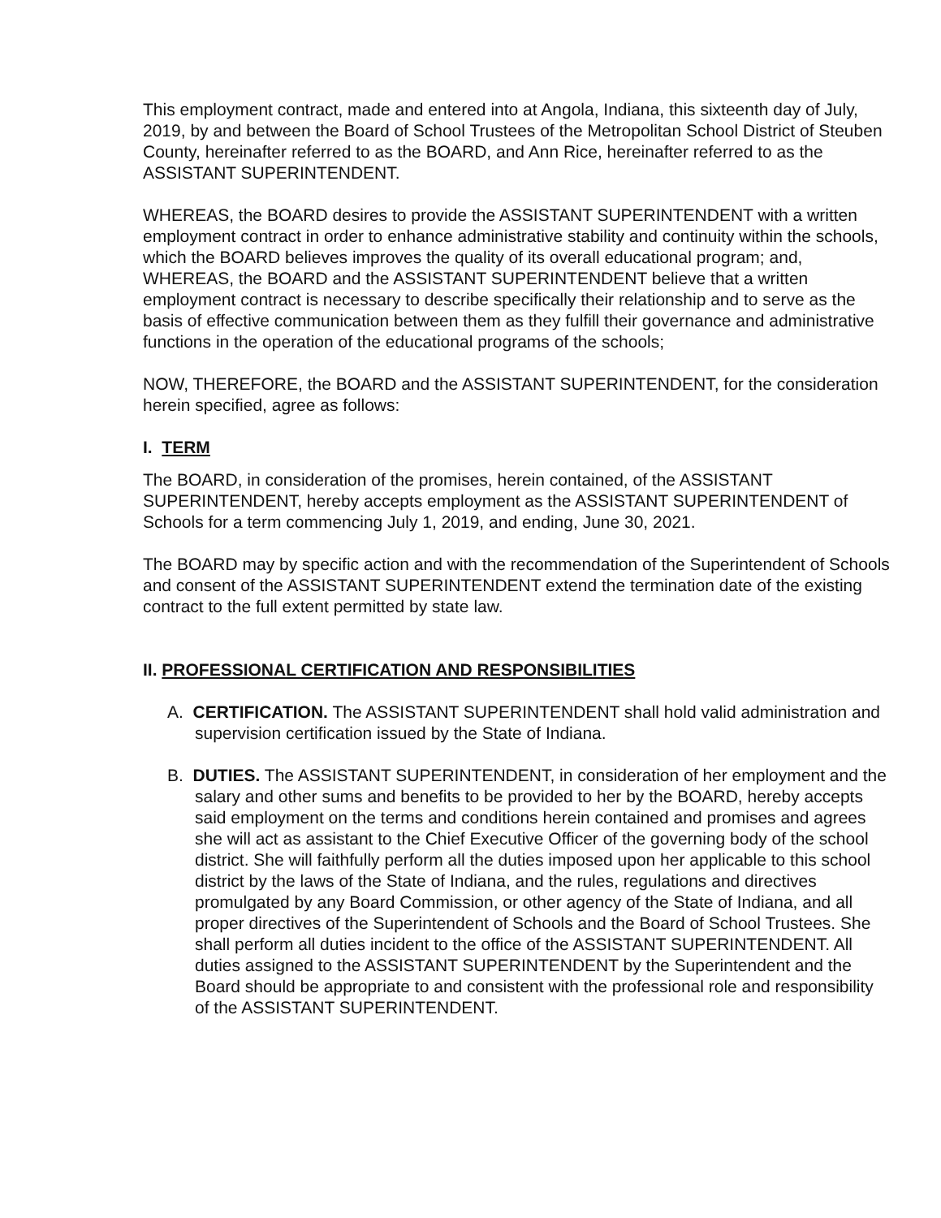This employment contract, made and entered into at Angola, Indiana, this sixteenth day of July, 2019, by and between the Board of School Trustees of the Metropolitan School District of Steuben County, hereinafter referred to as the BOARD, and Ann Rice, hereinafter referred to as the ASSISTANT SUPERINTENDENT.
WHEREAS, the BOARD desires to provide the ASSISTANT SUPERINTENDENT with a written employment contract in order to enhance administrative stability and continuity within the schools, which the BOARD believes improves the quality of its overall educational program; and, WHEREAS, the BOARD and the ASSISTANT SUPERINTENDENT believe that a written employment contract is necessary to describe specifically their relationship and to serve as the basis of effective communication between them as they fulfill their governance and administrative functions in the operation of the educational programs of the schools;
NOW, THEREFORE, the BOARD and the ASSISTANT SUPERINTENDENT, for the consideration herein specified, agree as follows:
I. TERM
The BOARD, in consideration of the promises, herein contained, of the ASSISTANT SUPERINTENDENT, hereby accepts employment as the ASSISTANT SUPERINTENDENT of Schools for a term commencing July 1, 2019, and ending, June 30, 2021.
The BOARD may by specific action and with the recommendation of the Superintendent of Schools and consent of the ASSISTANT SUPERINTENDENT extend the termination date of the existing contract to the full extent permitted by state law.
II. PROFESSIONAL CERTIFICATION AND RESPONSIBILITIES
A. CERTIFICATION. The ASSISTANT SUPERINTENDENT shall hold valid administration and supervision certification issued by the State of Indiana.
B. DUTIES. The ASSISTANT SUPERINTENDENT, in consideration of her employment and the salary and other sums and benefits to be provided to her by the BOARD, hereby accepts said employment on the terms and conditions herein contained and promises and agrees she will act as assistant to the Chief Executive Officer of the governing body of the school district. She will faithfully perform all the duties imposed upon her applicable to this school district by the laws of the State of Indiana, and the rules, regulations and directives promulgated by any Board Commission, or other agency of the State of Indiana, and all proper directives of the Superintendent of Schools and the Board of School Trustees. She shall perform all duties incident to the office of the ASSISTANT SUPERINTENDENT. All duties assigned to the ASSISTANT SUPERINTENDENT by the Superintendent and the Board should be appropriate to and consistent with the professional role and responsibility of the ASSISTANT SUPERINTENDENT.